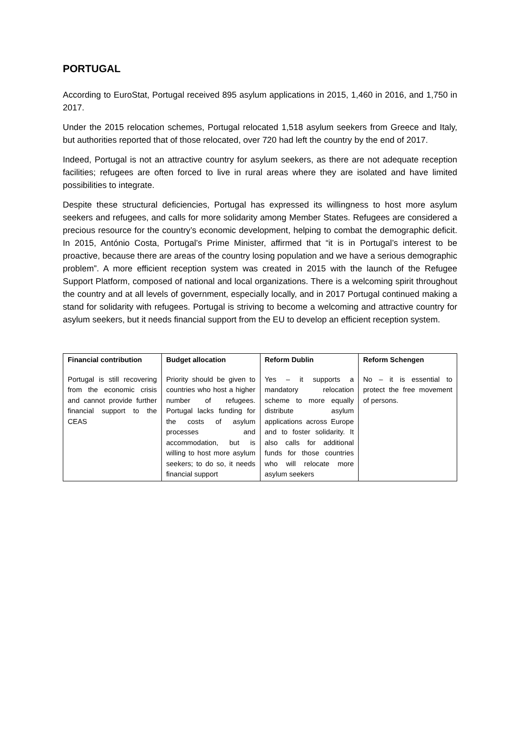PORTUGAL
According to EuroStat, Portugal received 895 asylum applications in 2015, 1,460 in 2016, and 1,750 in 2017.
Under the 2015 relocation schemes, Portugal relocated 1,518 asylum seekers from Greece and Italy, but authorities reported that of those relocated, over 720 had left the country by the end of 2017.
Indeed, Portugal is not an attractive country for asylum seekers, as there are not adequate reception facilities; refugees are often forced to live in rural areas where they are isolated and have limited possibilities to integrate.
Despite these structural deficiencies, Portugal has expressed its willingness to host more asylum seekers and refugees, and calls for more solidarity among Member States. Refugees are considered a precious resource for the country’s economic development, helping to combat the demographic deficit. In 2015, António Costa, Portugal’s Prime Minister, affirmed that “it is in Portugal’s interest to be proactive, because there are areas of the country losing population and we have a serious demographic problem”. A more efficient reception system was created in 2015 with the launch of the Refugee Support Platform, composed of national and local organizations. There is a welcoming spirit throughout the country and at all levels of government, especially locally, and in 2017 Portugal continued making a stand for solidarity with refugees. Portugal is striving to become a welcoming and attractive country for asylum seekers, but it needs financial support from the EU to develop an efficient reception system.
| Financial contribution | Budget allocation | Reform Dublin | Reform Schengen |
| --- | --- | --- | --- |
| Portugal is still recovering from the economic crisis and cannot provide further financial support to the CEAS | Priority should be given to countries who host a higher number of refugees. Portugal lacks funding for the costs of asylum processes and accommodation, but is willing to host more asylum seekers; to do so, it needs financial support | Yes – it supports a mandatory relocation scheme to more equally distribute asylum applications across Europe and to foster solidarity. It also calls for additional funds for those countries who will relocate more asylum seekers | No – it is essential to protect the free movement of persons. |